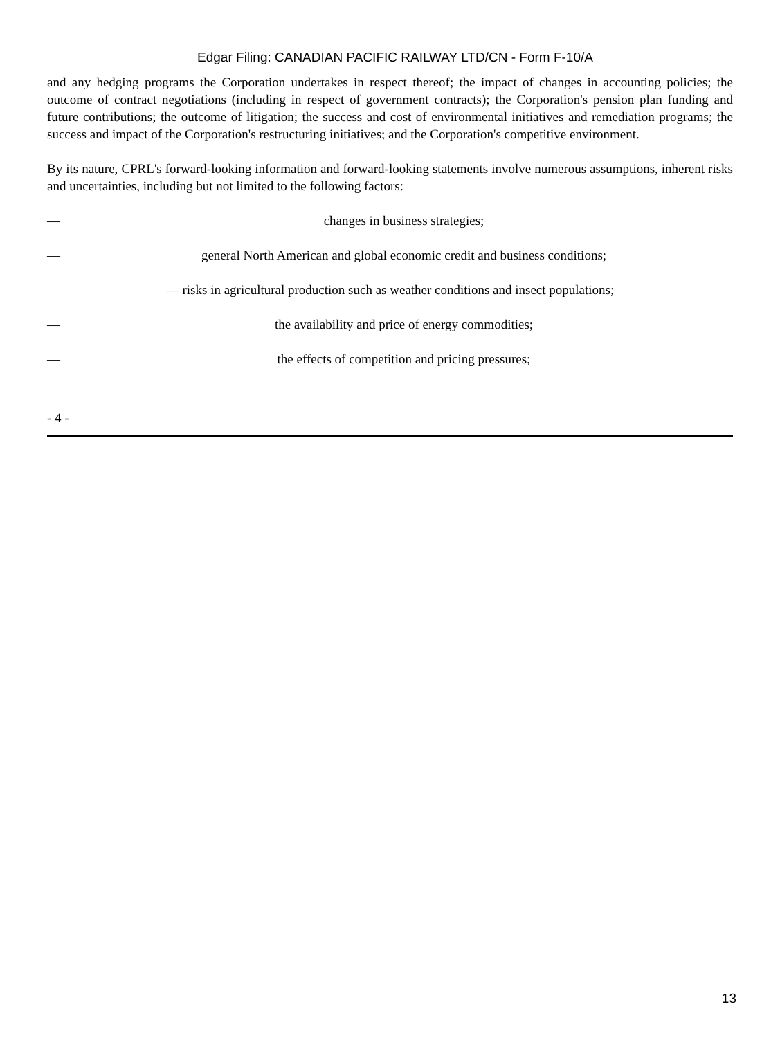Edgar Filing: CANADIAN PACIFIC RAILWAY LTD/CN - Form F-10/A
and any hedging programs the Corporation undertakes in respect thereof; the impact of changes in accounting policies; the outcome of contract negotiations (including in respect of government contracts); the Corporation's pension plan funding and future contributions; the outcome of litigation; the success and cost of environmental initiatives and remediation programs; the success and impact of the Corporation's restructuring initiatives; and the Corporation's competitive environment.
By its nature, CPRL's forward-looking information and forward-looking statements involve numerous assumptions, inherent risks and uncertainties, including but not limited to the following factors:
— changes in business strategies;
— general North American and global economic credit and business conditions;
— risks in agricultural production such as weather conditions and insect populations;
— the availability and price of energy commodities;
— the effects of competition and pricing pressures;
- 4 -
13